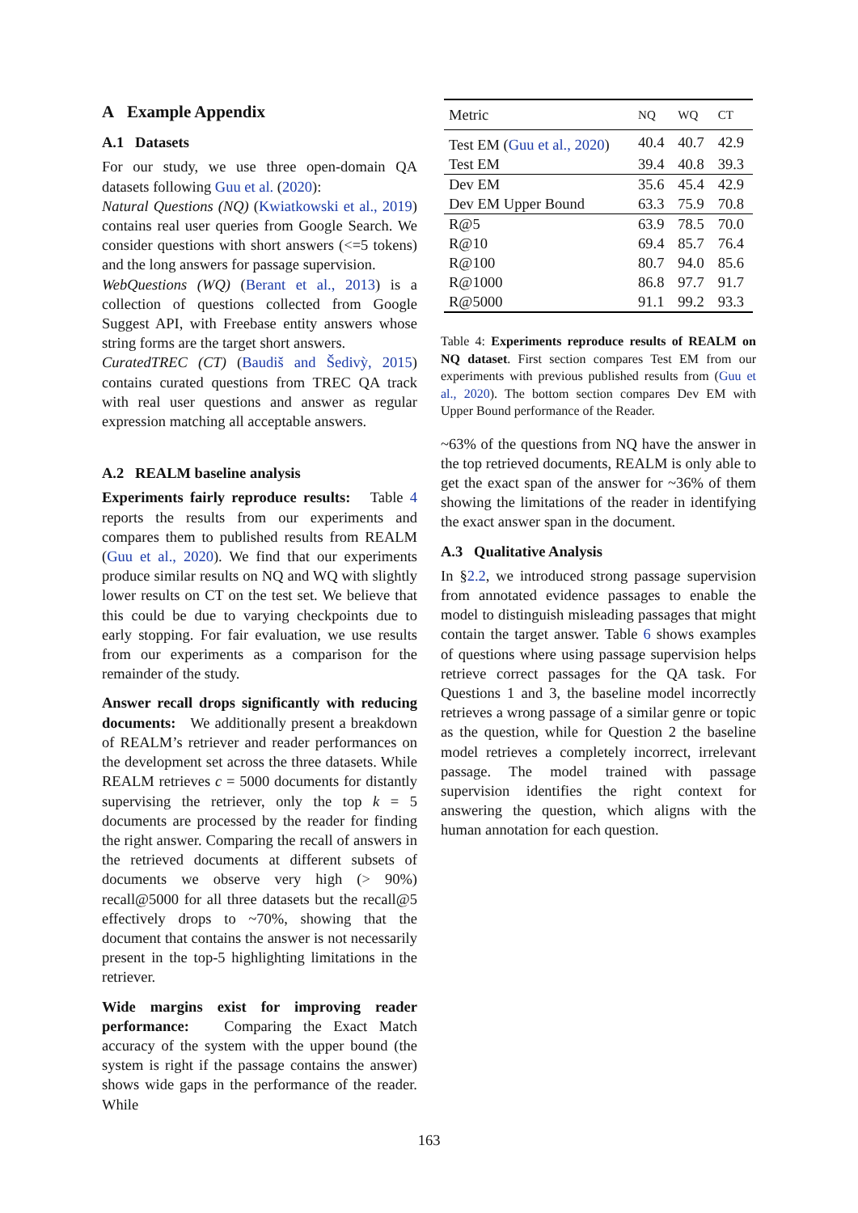A Example Appendix
A.1 Datasets
For our study, we use three open-domain QA datasets following Guu et al. (2020):
Natural Questions (NQ) (Kwiatkowski et al., 2019) contains real user queries from Google Search. We consider questions with short answers (<=5 tokens) and the long answers for passage supervision.
WebQuestions (WQ) (Berant et al., 2013) is a collection of questions collected from Google Suggest API, with Freebase entity answers whose string forms are the target short answers.
CuratedTREC (CT) (Baudiš and Šedivỳ, 2015) contains curated questions from TREC QA track with real user questions and answer as regular expression matching all acceptable answers.
A.2 REALM baseline analysis
Experiments fairly reproduce results: Table 4 reports the results from our experiments and compares them to published results from REALM (Guu et al., 2020). We find that our experiments produce similar results on NQ and WQ with slightly lower results on CT on the test set. We believe that this could be due to varying checkpoints due to early stopping. For fair evaluation, we use results from our experiments as a comparison for the remainder of the study.
Answer recall drops significantly with reducing documents: We additionally present a breakdown of REALM’s retriever and reader performances on the development set across the three datasets. While REALM retrieves c = 5000 documents for distantly supervising the retriever, only the top k = 5 documents are processed by the reader for finding the right answer. Comparing the recall of answers in the retrieved documents at different subsets of documents we observe very high (> 90%) recall@5000 for all three datasets but the recall@5 effectively drops to ~70%, showing that the document that contains the answer is not necessarily present in the top-5 highlighting limitations in the retriever.
Wide margins exist for improving reader performance: Comparing the Exact Match accuracy of the system with the upper bound (the system is right if the passage contains the answer) shows wide gaps in the performance of the reader. While
| Metric | NQ | WQ | CT |
| --- | --- | --- | --- |
| Test EM ( Guu et al., 2020 ) | 40.4 | 40.7 | 42.9 |
| Test EM | 39.4 | 40.8 | 39.3 |
| Dev EM | 35.6 | 45.4 | 42.9 |
| Dev EM Upper Bound | 63.3 | 75.9 | 70.8 |
| R@5 | 63.9 | 78.5 | 70.0 |
| R@10 | 69.4 | 85.7 | 76.4 |
| R@100 | 80.7 | 94.0 | 85.6 |
| R@1000 | 86.8 | 97.7 | 91.7 |
| R@5000 | 91.1 | 99.2 | 93.3 |
Table 4: Experiments reproduce results of REALM on NQ dataset. First section compares Test EM from our experiments with previous published results from (Guu et al., 2020). The bottom section compares Dev EM with Upper Bound performance of the Reader.
~63% of the questions from NQ have the answer in the top retrieved documents, REALM is only able to get the exact span of the answer for ~36% of them showing the limitations of the reader in identifying the exact answer span in the document.
A.3 Qualitative Analysis
In §2.2, we introduced strong passage supervision from annotated evidence passages to enable the model to distinguish misleading passages that might contain the target answer. Table 6 shows examples of questions where using passage supervision helps retrieve correct passages for the QA task. For Questions 1 and 3, the baseline model incorrectly retrieves a wrong passage of a similar genre or topic as the question, while for Question 2 the baseline model retrieves a completely incorrect, irrelevant passage. The model trained with passage supervision identifies the right context for answering the question, which aligns with the human annotation for each question.
163